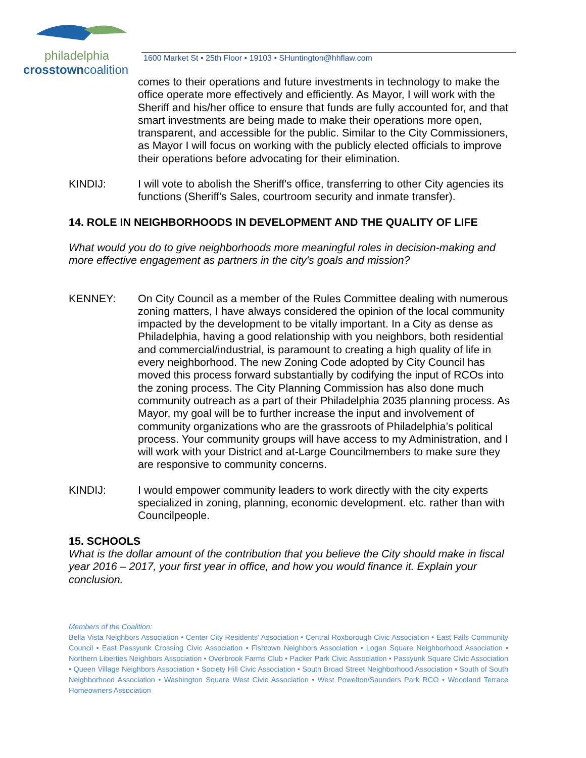philadelphia
crosstowncoalition
1600 Market St • 25th Floor • 19103 • SHuntington@hhflaw.com
comes to their operations and future investments in technology to make the office operate more effectively and efficiently. As Mayor, I will work with the Sheriff and his/her office to ensure that funds are fully accounted for, and that smart investments are being made to make their operations more open, transparent, and accessible for the public. Similar to the City Commissioners, as Mayor I will focus on working with the publicly elected officials to improve their operations before advocating for their elimination.
KINDIJ: I will vote to abolish the Sheriff's office, transferring to other City agencies its functions (Sheriff's Sales, courtroom security and inmate transfer).
14. ROLE IN NEIGHBORHOODS IN DEVELOPMENT AND THE QUALITY OF LIFE
What would you do to give neighborhoods more meaningful roles in decision-making and more effective engagement as partners in the city's goals and mission?
KENNEY: On City Council as a member of the Rules Committee dealing with numerous zoning matters, I have always considered the opinion of the local community impacted by the development to be vitally important. In a City as dense as Philadelphia, having a good relationship with you neighbors, both residential and commercial/industrial, is paramount to creating a high quality of life in every neighborhood. The new Zoning Code adopted by City Council has moved this process forward substantially by codifying the input of RCOs into the zoning process. The City Planning Commission has also done much community outreach as a part of their Philadelphia 2035 planning process. As Mayor, my goal will be to further increase the input and involvement of community organizations who are the grassroots of Philadelphia’s political process. Your community groups will have access to my Administration, and I will work with your District and at-Large Councilmembers to make sure they are responsive to community concerns.
KINDIJ: I would empower community leaders to work directly with the city experts specialized in zoning, planning, economic development. etc. rather than with Councilpeople.
15. SCHOOLS
What is the dollar amount of the contribution that you believe the City should make in fiscal year 2016 – 2017, your first year in office, and how you would finance it. Explain your conclusion.
Members of the Coalition:
Bella Vista Neighbors Association • Center City Residents’ Association • Central Roxborough Civic Association • East Falls Community Council • East Passyunk Crossing Civic Association • Fishtown Neighbors Association • Logan Square Neighborhood Association • Northern Liberties Neighbors Association • Overbrook Farms Club • Packer Park Civic Association • Passyunk Square Civic Association • Queen Village Neighbors Association • Society Hill Civic Association • South Broad Street Neighborhood Association • South of South Neighborhood Association • Washington Square West Civic Association • West Powelton/Saunders Park RCO • Woodland Terrace Homeowners Association